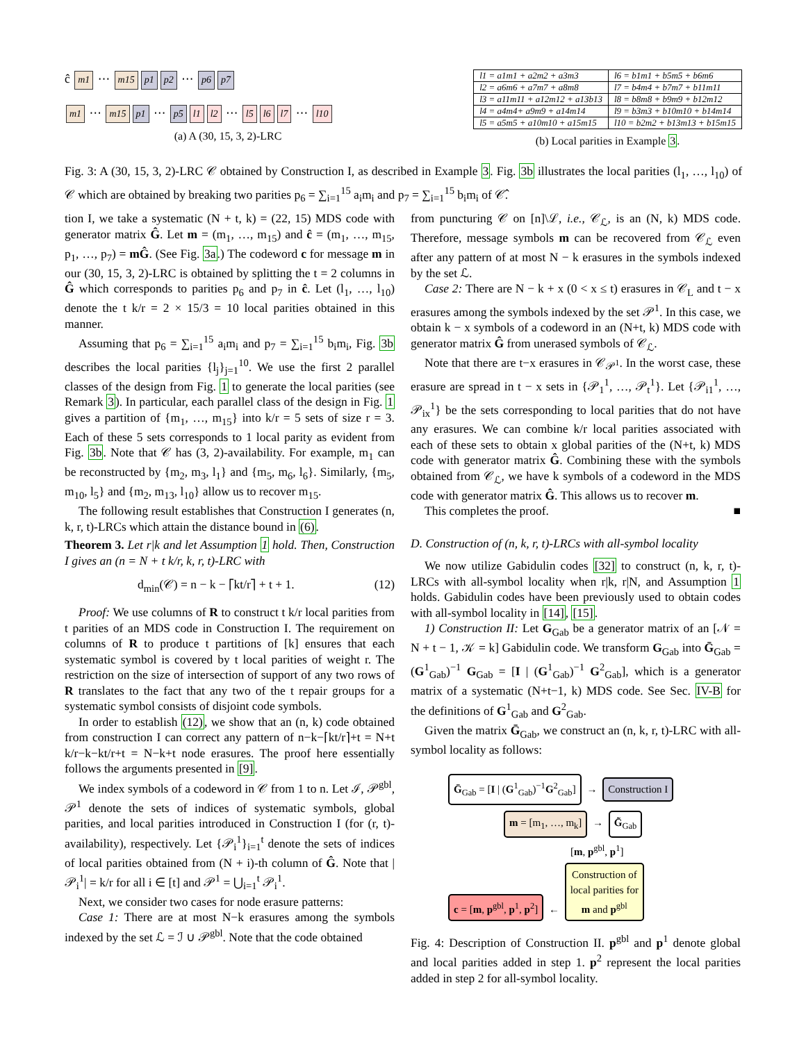ĉ m1 ⋯ m15 p1 p2 ⋯ p6 p7
m1 ⋯ m15 p1 ⋯ p5 l1 l2 ⋯ l5 l6 l7 ⋯ l10
(a) A (30, 15, 3, 2)-LRC
| l1 = a1m1 + a2m2 + a3m3 | l6 = b1m1 + b5m5 + b6m6 |
| l2 = a6m6 + a7m7 + a8m8 | l7 = b4m4 + b7m7 + b11m11 |
| l3 = a11m11 + a12m12 + a13b13 | l8 = b8m8 + b9m9 + b12m12 |
| l4 = a4m4+ a9m9 + a14m14 | l9 = b3m3 + b10m10 + b14m14 |
| l5 = a5m5 + a10m10 + a15m15 | l10 = b2m2 + b13m13 + b15m15 |
(b) Local parities in Example 3.
Fig. 3: A (30, 15, 3, 2)-LRC 𝒞 obtained by Construction I, as described in Example 3. Fig. 3b illustrates the local parities (l<sub>1</sub>, …, l<sub>10</sub>) of 𝒞 which are obtained by breaking two parities p<sub>6</sub> = ∑<sub>i=1</sub><sup>15</sup> a<sub>i</sub>m<sub>i</sub> and p<sub>7</sub> = ∑<sub>i=1</sub><sup>15</sup> b<sub>i</sub>m<sub>i</sub> of 𝒞̂.
tion I, we take a systematic (N + t, k) = (22, 15) MDS code with generator matrix Ĝ. Let m = (m<sub>1</sub>, …, m<sub>15</sub>) and ĉ = (m<sub>1</sub>, …, m<sub>15</sub>, p<sub>1</sub>, …, p<sub>7</sub>) = mĜ. (See Fig. 3a.) The codeword c for message m in our (30, 15, 3, 2)-LRC is obtained by splitting the t = 2 columns in Ĝ which corresponds to parities p<sub>6</sub> and p<sub>7</sub> in ĉ. Let (l<sub>1</sub>, …, l<sub>10</sub>) denote the t k/r = 2 × 15/3 = 10 local parities obtained in this manner.
Assuming that p<sub>6</sub> = ∑<sub>i=1</sub><sup>15</sup> a<sub>i</sub>m<sub>i</sub> and p<sub>7</sub> = ∑<sub>i=1</sub><sup>15</sup> b<sub>i</sub>m<sub>i</sub>, Fig. 3b describes the local parities {l<sub>j</sub>}<sub>j=1</sub><sup>10</sup>. We use the first 2 parallel classes of the design from Fig. 1 to generate the local parities (see Remark 3). In particular, each parallel class of the design in Fig. 1 gives a partition of {m<sub>1</sub>, …, m<sub>15</sub>} into k/r = 5 sets of size r = 3. Each of these 5 sets corresponds to 1 local parity as evident from Fig. 3b. Note that 𝒞 has (3, 2)-availability. For example, m<sub>1</sub> can be reconstructed by {m<sub>2</sub>, m<sub>3</sub>, l<sub>1</sub>} and {m<sub>5</sub>, m<sub>6</sub>, l<sub>6</sub>}. Similarly, {m<sub>5</sub>, m<sub>10</sub>, l<sub>5</sub>} and {m<sub>2</sub>, m<sub>13</sub>, l<sub>10</sub>} allow us to recover m<sub>15</sub>.
The following result establishes that Construction I generates (n, k, r, t)-LRCs which attain the distance bound in (6).
Theorem 3. Let r|k and let Assumption 1 hold. Then, Construction I gives an (n = N + t k/r, k, r, t)-LRC with
d<sub>min</sub>(𝒞) = n − k − ⌈kt/r⌉ + t + 1. (12)
Proof: We use columns of R to construct t k/r local parities from t parities of an MDS code in Construction I. The requirement on columns of R to produce t partitions of [k] ensures that each systematic symbol is covered by t local parities of weight r. The restriction on the size of intersection of support of any two rows of R translates to the fact that any two of the t repair groups for a systematic symbol consists of disjoint code symbols.
In order to establish (12), we show that an (n, k) code obtained from construction I can correct any pattern of n−k−⌈kt/r⌉+t = N+t k/r−k−kt/r+t = N−k+t node erasures. The proof here essentially follows the arguments presented in [9].
We index symbols of a codeword in 𝒞 from 1 to n. Let ℐ, 𝒫<sup>gbl</sup>, 𝒫<sup>1</sup> denote the sets of indices of systematic symbols, global parities, and local parities introduced in Construction I (for (r, t)-availability), respectively. Let {𝒫<sub>i</sub><sup>1</sup>}<sub>i=1</sub><sup>t</sup> denote the sets of indices of local parities obtained from (N + i)-th column of Ĝ. Note that |𝒫<sub>i</sub><sup>1</sup>| = k/r for all i ∈ [t] and 𝒫<sup>1</sup> = ⋃<sub>i=1</sub><sup>t</sup> 𝒫<sub>i</sub><sup>1</sup>.
Next, we consider two cases for node erasure patterns:
Case 1: There are at most N−k erasures among the symbols indexed by the set ℒ = ℐ ∪ 𝒫<sup>gbl</sup>. Note that the code obtained
from puncturing 𝒞 on [n]\ℒ, i.e., 𝒞<sub>ℒ</sub>, is an (N, k) MDS code. Therefore, message symbols m can be recovered from 𝒞<sub>ℒ</sub> even after any pattern of at most N − k erasures in the symbols indexed by the set ℒ.
Case 2: There are N − k + x (0 < x ≤ t) erasures in 𝒞<sub>L</sub> and t − x erasures among the symbols indexed by the set 𝒫<sup>1</sup>. In this case, we obtain k − x symbols of a codeword in an (N+t, k) MDS code with generator matrix Ĝ from unerased symbols of 𝒞<sub>ℒ</sub>.
Note that there are t−x erasures in 𝒞<sub>𝒫<sup>1</sup></sub>. In the worst case, these erasure are spread in t − x sets in {𝒫<sub>1</sub><sup>1</sup>, …, 𝒫<sub>t</sub><sup>1</sup>}. Let {𝒫<sub>i1</sub><sup>1</sup>, …, 𝒫<sub>ix</sub><sup>1</sup>} be the sets corresponding to local parities that do not have any erasures. We can combine k/r local parities associated with each of these sets to obtain x global parities of the (N+t, k) MDS code with generator matrix Ĝ. Combining these with the symbols obtained from 𝒞<sub>ℒ</sub>, we have k symbols of a codeword in the MDS code with generator matrix Ĝ. This allows us to recover m.
This completes the proof. ■
D. Construction of (n, k, r, t)-LRCs with all-symbol locality
We now utilize Gabidulin codes [32] to construct (n, k, r, t)-LRCs with all-symbol locality when r|k, r|N, and Assumption 1 holds. Gabidulin codes have been previously used to obtain codes with all-symbol locality in [14], [15].
1) Construction II: Let G<sub>Gab</sub> be a generator matrix of an [𝒩 = N + t − 1, 𝒦 = k] Gabidulin code. We transform G<sub>Gab</sub> into Ḡ<sub>Gab</sub> = (G<sup>1</sup><sub>Gab</sub>)<sup>−1</sup> G<sub>Gab</sub> = [I | (G<sup>1</sup><sub>Gab</sub>)<sup>−1</sup> G<sup>2</sup><sub>Gab</sub>], which is a generator matrix of a systematic (N+t−1, k) MDS code. See Sec. IV-B for the definitions of G<sup>1</sup><sub>Gab</sub> and G<sup>2</sup><sub>Gab</sub>.
Given the matrix Ḡ<sub>Gab</sub>, we construct an (n, k, r, t)-LRC with all-symbol locality as follows:
Ḡ<sub>Gab</sub> = [I | (G<sup>1</sup><sub>Gab</sub>)<sup>−1</sup>G<sup>2</sup><sub>Gab</sub>] → Construction I
m = [m<sub>1</sub>, …, m<sub>k</sub>] → G̃<sub>Gab</sub>
[m, p<sup>gbl</sup>, p<sup>1</sup>]
c = [m, p<sup>gbl</sup>, p<sup>1</sup>, p<sup>2</sup>] ← Construction of
local parities for
m and p<sup>gbl</sup>
Fig. 4: Description of Construction II. p<sup>gbl</sup> and p<sup>1</sup> denote global and local parities added in step 1. p<sup>2</sup> represent the local parities added in step 2 for all-symbol locality.